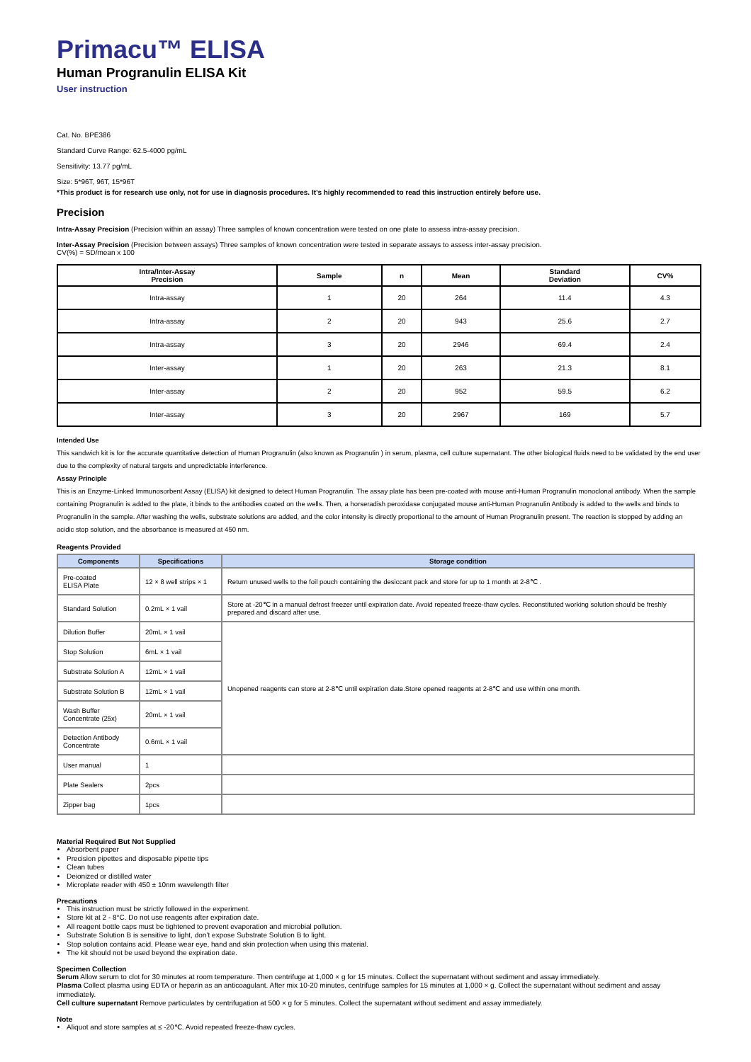Primacu™ ELISA
Human Progranulin ELISA Kit
User instruction
Cat. No. BPE386
Standard Curve Range: 62.5-4000 pg/mL
Sensitivity: 13.77 pg/mL
Size: 5*96T, 96T, 15*96T
*This product is for research use only, not for use in diagnosis procedures. It’s highly recommended to read this instruction entirely before use.
Precision
Intra-Assay Precision (Precision within an assay) Three samples of known concentration were tested on one plate to assess intra-assay precision.
Inter-Assay Precision (Precision between assays) Three samples of known concentration were tested in separate assays to assess inter-assay precision.
CV(%) = SD/mean x 100
| Intra/Inter-Assay Precision | Sample | n | Mean | Standard Deviation | CV% |
| --- | --- | --- | --- | --- | --- |
| Intra-assay | 1 | 20 | 264 | 11.4 | 4.3 |
| Intra-assay | 2 | 20 | 943 | 25.6 | 2.7 |
| Intra-assay | 3 | 20 | 2946 | 69.4 | 2.4 |
| Inter-assay | 1 | 20 | 263 | 21.3 | 8.1 |
| Inter-assay | 2 | 20 | 952 | 59.5 | 6.2 |
| Inter-assay | 3 | 20 | 2967 | 169 | 5.7 |
Intended Use
This sandwich kit is for the accurate quantitative detection of Human Progranulin (also known as Progranulin ) in serum, plasma, cell culture supernatant. The other biological fluids need to be validated by the end user due to the complexity of natural targets and unpredictable interference.
Assay Principle
This is an Enzyme-Linked Immunosorbent Assay (ELISA) kit designed to detect Human Progranulin. The assay plate has been pre-coated with mouse anti-Human Progranulin monoclonal antibody. When the sample containing Progranulin is added to the plate, it binds to the antibodies coated on the wells. Then, a horseradish peroxidase conjugated mouse anti-Human Progranulin Antibody is added to the wells and binds to Progranulin in the sample. After washing the wells, substrate solutions are added, and the color intensity is directly proportional to the amount of Human Progranulin present. The reaction is stopped by adding an acidic stop solution, and the absorbance is measured at 450 nm.
Reagents Provided
| Components | Specifications | Storage condition |
| --- | --- | --- |
| Pre-coated ELISA Plate | 12 × 8 well strips × 1 | Return unused wells to the foil pouch containing the desiccant pack and store for up to 1 month at 2-8℃ . |
| Standard Solution | 0.2mL × 1 vail | Store at -20℃ in a manual defrost freezer until expiration date. Avoid repeated freeze-thaw cycles. Reconstituted working solution should be freshly prepared and discard after use. |
| Dilution Buffer | 20mL × 1 vail | Unopened reagents can store at 2-8℃ until expiration date.Store opened reagents at 2-8℃ and use within one month. |
| Stop Solution | 6mL × 1 vail | |
| Substrate Solution A | 12mL × 1 vail | |
| Substrate Solution B | 12mL × 1 vail | |
| Wash Buffer Concentrate (25x) | 20mL × 1 vail | |
| Detection Antibody Concentrate | 0.6mL × 1 vail | |
| User manual | 1 | |
| Plate Sealers | 2pcs | |
| Zipper bag | 1pcs | |
Material Required But Not Supplied
Absorbent paper
Precision pipettes and disposable pipette tips
Clean tubes
Deionized or distilled water
Microplate reader with 450 ± 10nm wavelength filter
Precautions
This instruction must be strictly followed in the experiment.
Store kit at 2 - 8°C. Do not use reagents after expiration date.
All reagent bottle caps must be tightened to prevent evaporation and microbial pollution.
Substrate Solution B is sensitive to light, don’t expose Substrate Solution B to light.
Stop solution contains acid. Please wear eye, hand and skin protection when using this material.
The kit should not be used beyond the expiration date.
Specimen Collection
Serum Allow serum to clot for 30 minutes at room temperature. Then centrifuge at 1,000 × g for 15 minutes. Collect the supernatant without sediment and assay immediately.
Plasma Collect plasma using EDTA or heparin as an anticoagulant. After mix 10-20 minutes, centrifuge samples for 15 minutes at 1,000 × g. Collect the supernatant without sediment and assay immediately.
Cell culture supernatant Remove particulates by centrifugation at 500 × g for 5 minutes. Collect the supernatant without sediment and assay immediately.
Note
Aliquot and store samples at ≤ -20℃. Avoid repeated freeze-thaw cycles.